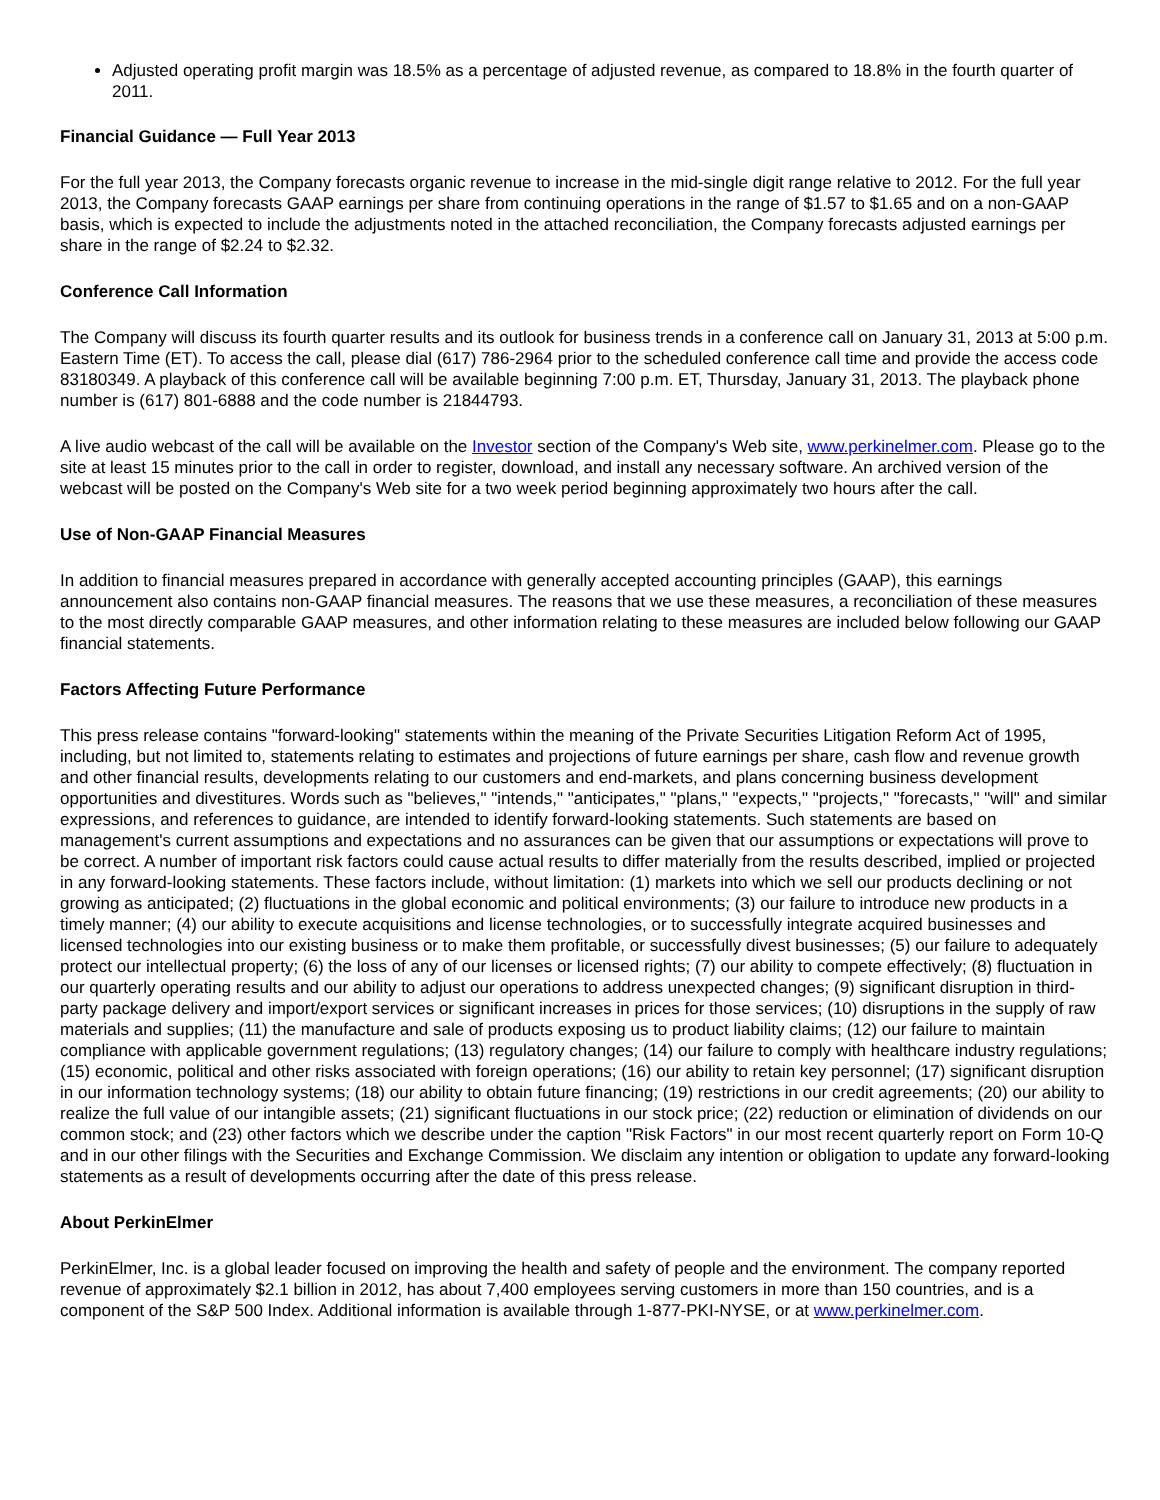Adjusted operating profit margin was 18.5% as a percentage of adjusted revenue, as compared to 18.8% in the fourth quarter of 2011.
Financial Guidance — Full Year 2013
For the full year 2013, the Company forecasts organic revenue to increase in the mid-single digit range relative to 2012. For the full year 2013, the Company forecasts GAAP earnings per share from continuing operations in the range of $1.57 to $1.65 and on a non-GAAP basis, which is expected to include the adjustments noted in the attached reconciliation, the Company forecasts adjusted earnings per share in the range of $2.24 to $2.32.
Conference Call Information
The Company will discuss its fourth quarter results and its outlook for business trends in a conference call on January 31, 2013 at 5:00 p.m. Eastern Time (ET). To access the call, please dial (617) 786-2964 prior to the scheduled conference call time and provide the access code 83180349. A playback of this conference call will be available beginning 7:00 p.m. ET, Thursday, January 31, 2013. The playback phone number is (617) 801-6888 and the code number is 21844793.
A live audio webcast of the call will be available on the Investor section of the Company's Web site, www.perkinelmer.com. Please go to the site at least 15 minutes prior to the call in order to register, download, and install any necessary software. An archived version of the webcast will be posted on the Company's Web site for a two week period beginning approximately two hours after the call.
Use of Non-GAAP Financial Measures
In addition to financial measures prepared in accordance with generally accepted accounting principles (GAAP), this earnings announcement also contains non-GAAP financial measures. The reasons that we use these measures, a reconciliation of these measures to the most directly comparable GAAP measures, and other information relating to these measures are included below following our GAAP financial statements.
Factors Affecting Future Performance
This press release contains "forward-looking" statements within the meaning of the Private Securities Litigation Reform Act of 1995, including, but not limited to, statements relating to estimates and projections of future earnings per share, cash flow and revenue growth and other financial results, developments relating to our customers and end-markets, and plans concerning business development opportunities and divestitures. Words such as "believes," "intends," "anticipates," "plans," "expects," "projects," "forecasts," "will" and similar expressions, and references to guidance, are intended to identify forward-looking statements. Such statements are based on management's current assumptions and expectations and no assurances can be given that our assumptions or expectations will prove to be correct. A number of important risk factors could cause actual results to differ materially from the results described, implied or projected in any forward-looking statements. These factors include, without limitation: (1) markets into which we sell our products declining or not growing as anticipated; (2) fluctuations in the global economic and political environments; (3) our failure to introduce new products in a timely manner; (4) our ability to execute acquisitions and license technologies, or to successfully integrate acquired businesses and licensed technologies into our existing business or to make them profitable, or successfully divest businesses; (5) our failure to adequately protect our intellectual property; (6) the loss of any of our licenses or licensed rights; (7) our ability to compete effectively; (8) fluctuation in our quarterly operating results and our ability to adjust our operations to address unexpected changes; (9) significant disruption in third-party package delivery and import/export services or significant increases in prices for those services; (10) disruptions in the supply of raw materials and supplies; (11) the manufacture and sale of products exposing us to product liability claims; (12) our failure to maintain compliance with applicable government regulations; (13) regulatory changes; (14) our failure to comply with healthcare industry regulations; (15) economic, political and other risks associated with foreign operations; (16) our ability to retain key personnel; (17) significant disruption in our information technology systems; (18) our ability to obtain future financing; (19) restrictions in our credit agreements; (20) our ability to realize the full value of our intangible assets; (21) significant fluctuations in our stock price; (22) reduction or elimination of dividends on our common stock; and (23) other factors which we describe under the caption "Risk Factors" in our most recent quarterly report on Form 10-Q and in our other filings with the Securities and Exchange Commission. We disclaim any intention or obligation to update any forward-looking statements as a result of developments occurring after the date of this press release.
About PerkinElmer
PerkinElmer, Inc. is a global leader focused on improving the health and safety of people and the environment. The company reported revenue of approximately $2.1 billion in 2012, has about 7,400 employees serving customers in more than 150 countries, and is a component of the S&P 500 Index. Additional information is available through 1-877-PKI-NYSE, or at www.perkinelmer.com.